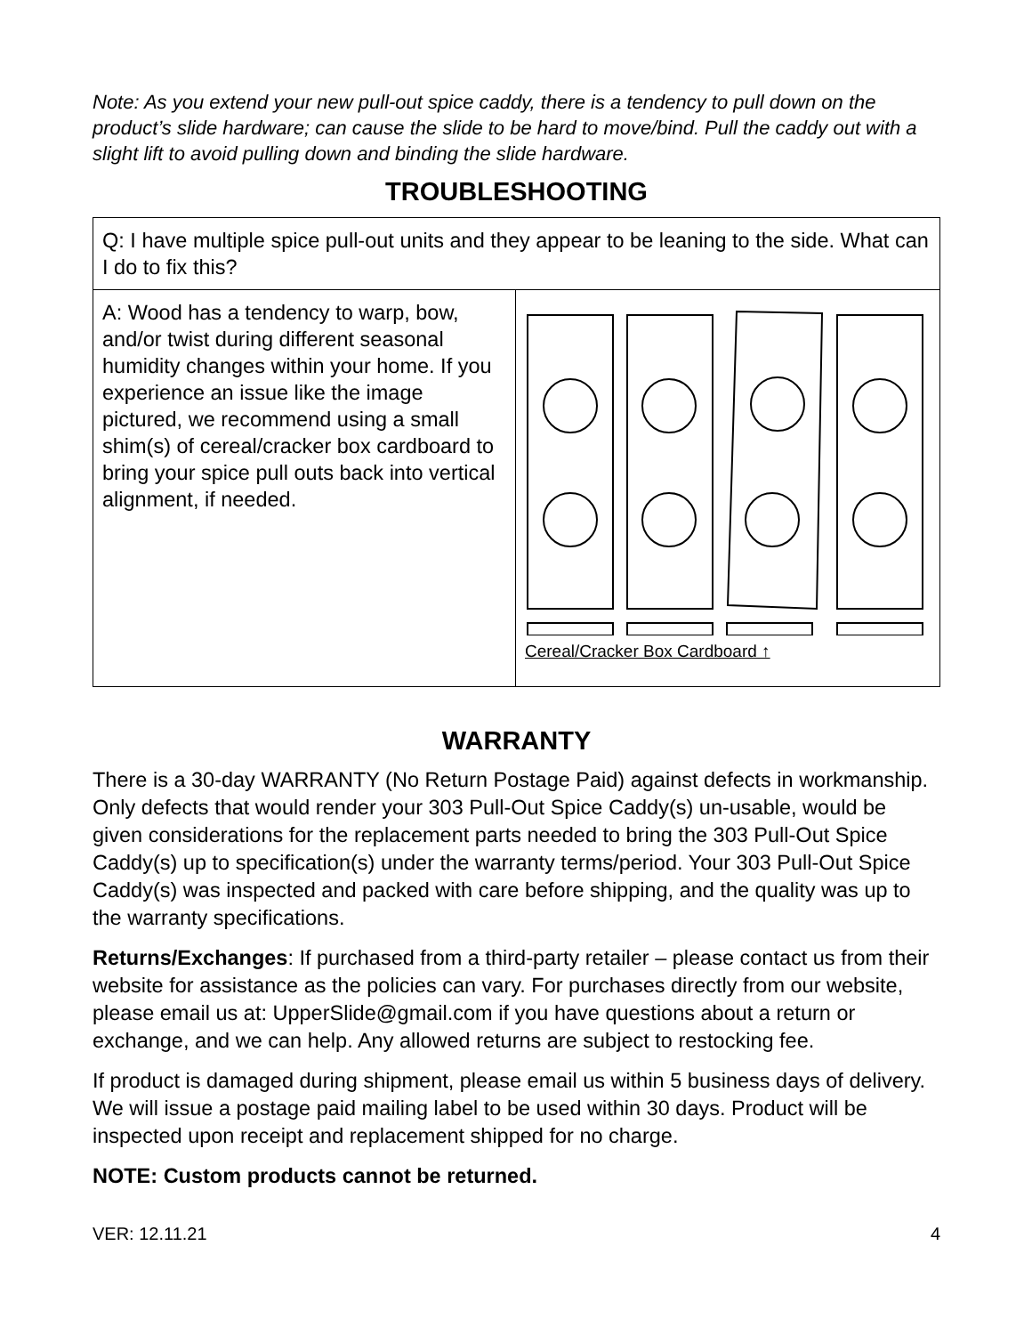Note: As you extend your new pull-out spice caddy, there is a tendency to pull down on the product’s slide hardware; can cause the slide to be hard to move/bind. Pull the caddy out with a slight lift to avoid pulling down and binding the slide hardware.
TROUBLESHOOTING
| Q: I have multiple spice pull-out units and they appear to be leaning to the side. What can I do to fix this? | |
| A: Wood has a tendency to warp, bow, and/or twist during different seasonal humidity changes within your home. If you experience an issue like the image pictured, we recommend using a small shim(s) of cereal/cracker box cardboard to bring your spice pull outs back into vertical alignment, if needed. | Cereal/Cracker Box Cardboard ↑ |
WARRANTY
There is a 30-day WARRANTY (No Return Postage Paid) against defects in workmanship. Only defects that would render your 303 Pull-Out Spice Caddy(s) un-usable, would be given considerations for the replacement parts needed to bring the 303 Pull-Out Spice Caddy(s) up to specification(s) under the warranty terms/period. Your 303 Pull-Out Spice Caddy(s) was inspected and packed with care before shipping, and the quality was up to the warranty specifications.
Returns/Exchanges: If purchased from a third-party retailer – please contact us from their website for assistance as the policies can vary. For purchases directly from our website, please email us at: UpperSlide@gmail.com if you have questions about a return or exchange, and we can help. Any allowed returns are subject to restocking fee.
If product is damaged during shipment, please email us within 5 business days of delivery. We will issue a postage paid mailing label to be used within 30 days. Product will be inspected upon receipt and replacement shipped for no charge.
NOTE: Custom products cannot be returned.
VER: 12.11.21 4